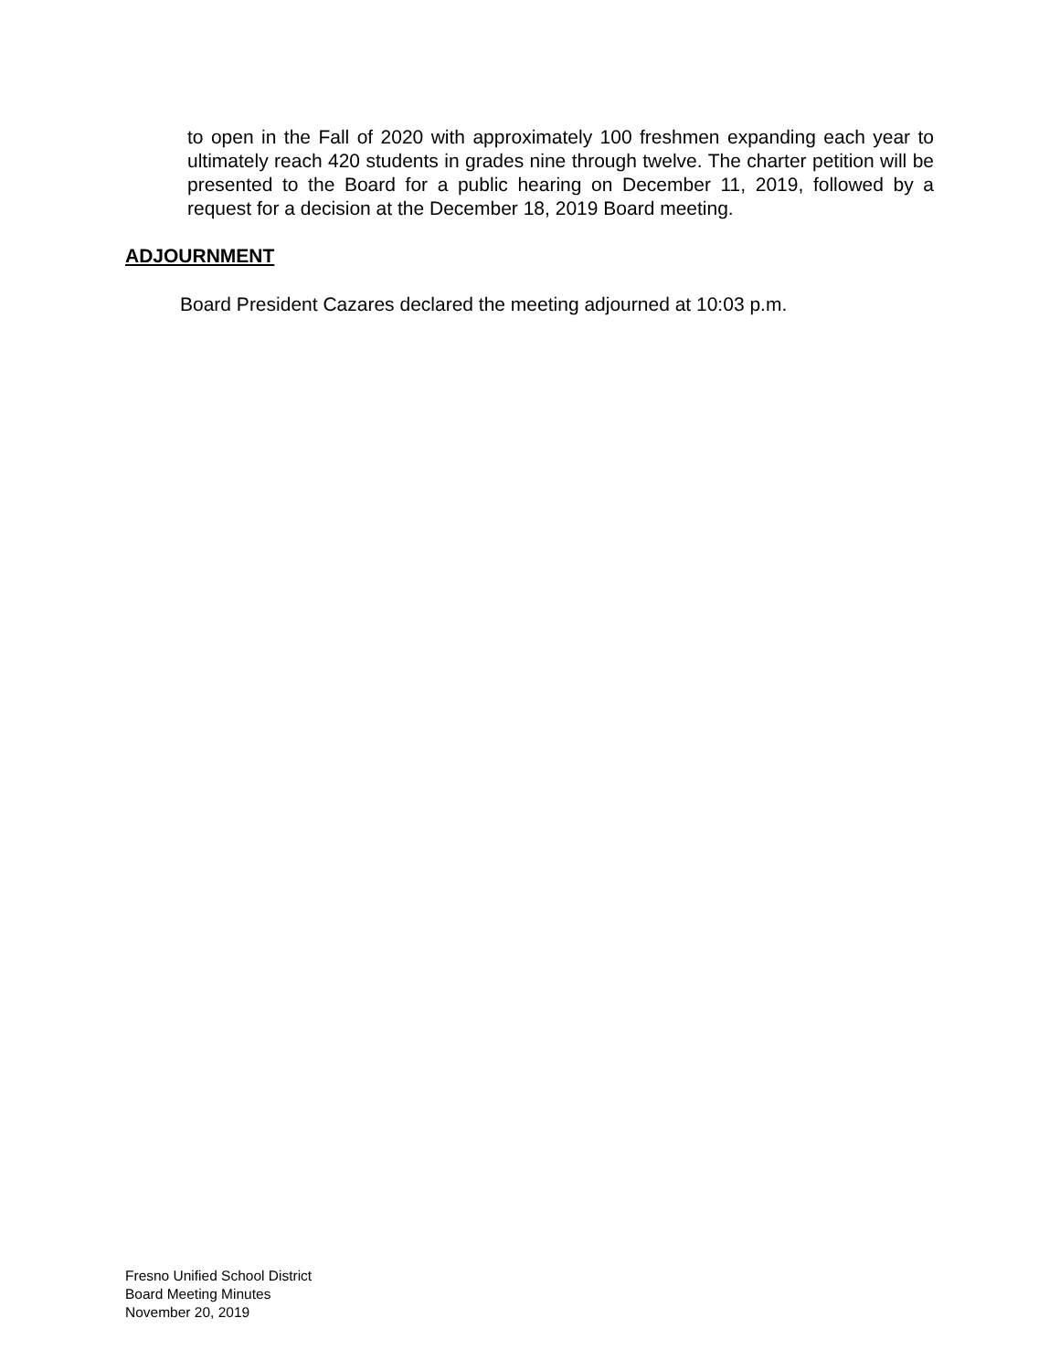to open in the Fall of 2020 with approximately 100 freshmen expanding each year to ultimately reach 420 students in grades nine through twelve. The charter petition will be presented to the Board for a public hearing on December 11, 2019, followed by a request for a decision at the December 18, 2019 Board meeting.
ADJOURNMENT
Board President Cazares declared the meeting adjourned at 10:03 p.m.
Fresno Unified School District
Board Meeting Minutes
November 20, 2019